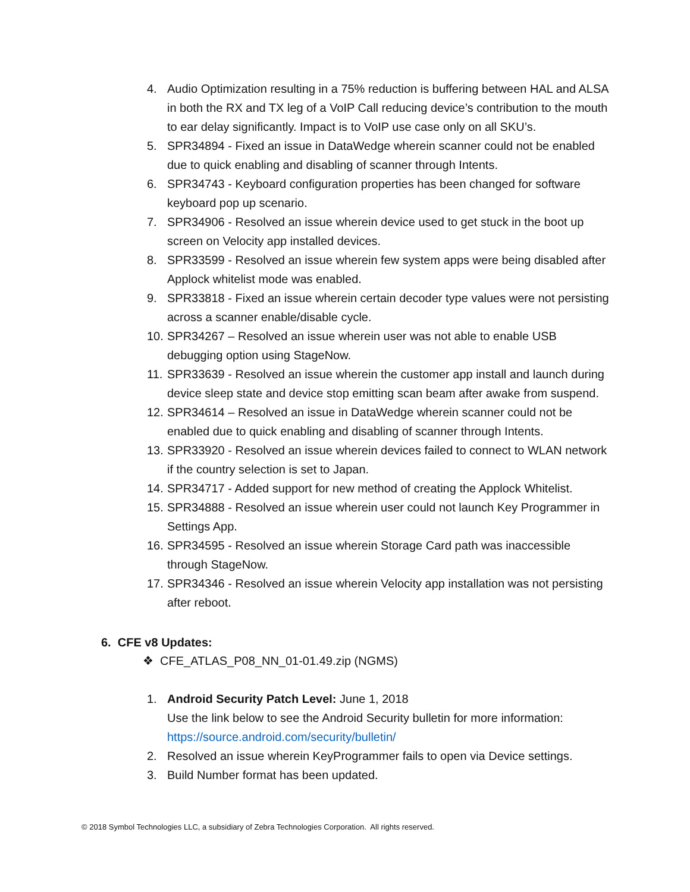4. Audio Optimization resulting in a 75% reduction is buffering between HAL and ALSA in both the RX and TX leg of a VoIP Call reducing device’s contribution to the mouth to ear delay significantly. Impact is to VoIP use case only on all SKU’s.
5. SPR34894 - Fixed an issue in DataWedge wherein scanner could not be enabled due to quick enabling and disabling of scanner through Intents.
6. SPR34743 - Keyboard configuration properties has been changed for software keyboard pop up scenario.
7. SPR34906 - Resolved an issue wherein device used to get stuck in the boot up screen on Velocity app installed devices.
8. SPR33599 - Resolved an issue wherein few system apps were being disabled after Applock whitelist mode was enabled.
9. SPR33818 - Fixed an issue wherein certain decoder type values were not persisting across a scanner enable/disable cycle.
10. SPR34267 – Resolved an issue wherein user was not able to enable USB debugging option using StageNow.
11. SPR33639 - Resolved an issue wherein the customer app install and launch during device sleep state and device stop emitting scan beam after awake from suspend.
12. SPR34614 – Resolved an issue in DataWedge wherein scanner could not be enabled due to quick enabling and disabling of scanner through Intents.
13. SPR33920 - Resolved an issue wherein devices failed to connect to WLAN network if the country selection is set to Japan.
14. SPR34717 - Added support for new method of creating the Applock Whitelist.
15. SPR34888 - Resolved an issue wherein user could not launch Key Programmer in Settings App.
16. SPR34595 - Resolved an issue wherein Storage Card path was inaccessible through StageNow.
17. SPR34346 - Resolved an issue wherein Velocity app installation was not persisting after reboot.
6. CFE v8 Updates:
❖ CFE_ATLAS_P08_NN_01-01.49.zip (NGMS)
1. Android Security Patch Level: June 1, 2018
Use the link below to see the Android Security bulletin for more information: https://source.android.com/security/bulletin/
2. Resolved an issue wherein KeyProgrammer fails to open via Device settings.
3. Build Number format has been updated.
© 2018 Symbol Technologies LLC, a subsidiary of Zebra Technologies Corporation. All rights reserved.